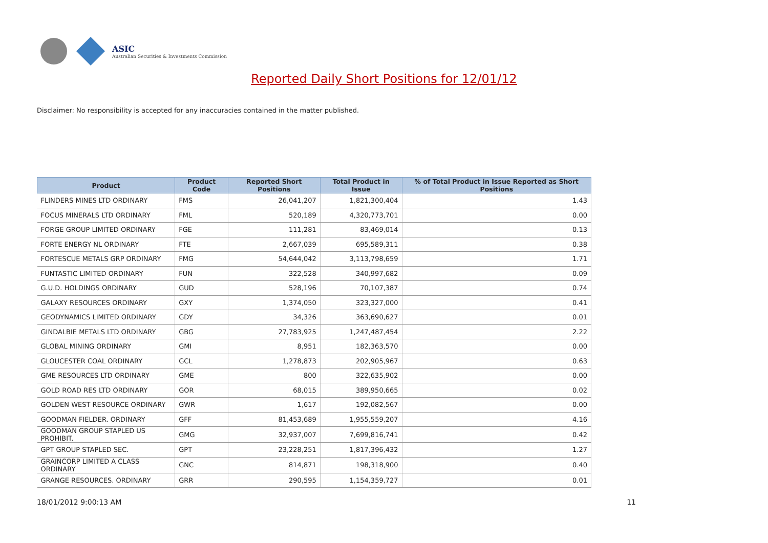ASIC
Australian Securities & Investments Commission
Reported Daily Short Positions for 12/01/12
Disclaimer: No responsibility is accepted for any inaccuracies contained in the matter published.
| Product | Product Code | Reported Short Positions | Total Product in Issue | % of Total Product in Issue Reported as Short Positions |
| --- | --- | --- | --- | --- |
| FLINDERS MINES LTD ORDINARY | FMS | 26,041,207 | 1,821,300,404 | 1.43 |
| FOCUS MINERALS LTD ORDINARY | FML | 520,189 | 4,320,773,701 | 0.00 |
| FORGE GROUP LIMITED ORDINARY | FGE | 111,281 | 83,469,014 | 0.13 |
| FORTE ENERGY NL ORDINARY | FTE | 2,667,039 | 695,589,311 | 0.38 |
| FORTESCUE METALS GRP ORDINARY | FMG | 54,644,042 | 3,113,798,659 | 1.71 |
| FUNTASTIC LIMITED ORDINARY | FUN | 322,528 | 340,997,682 | 0.09 |
| G.U.D. HOLDINGS ORDINARY | GUD | 528,196 | 70,107,387 | 0.74 |
| GALAXY RESOURCES ORDINARY | GXY | 1,374,050 | 323,327,000 | 0.41 |
| GEODYNAMICS LIMITED ORDINARY | GDY | 34,326 | 363,690,627 | 0.01 |
| GINDALBIE METALS LTD ORDINARY | GBG | 27,783,925 | 1,247,487,454 | 2.22 |
| GLOBAL MINING ORDINARY | GMI | 8,951 | 182,363,570 | 0.00 |
| GLOUCESTER COAL ORDINARY | GCL | 1,278,873 | 202,905,967 | 0.63 |
| GME RESOURCES LTD ORDINARY | GME | 800 | 322,635,902 | 0.00 |
| GOLD ROAD RES LTD ORDINARY | GOR | 68,015 | 389,950,665 | 0.02 |
| GOLDEN WEST RESOURCE ORDINARY | GWR | 1,617 | 192,082,567 | 0.00 |
| GOODMAN FIELDER. ORDINARY | GFF | 81,453,689 | 1,955,559,207 | 4.16 |
| GOODMAN GROUP STAPLED US PROHIBIT. | GMG | 32,937,007 | 7,699,816,741 | 0.42 |
| GPT GROUP STAPLED SEC. | GPT | 23,228,251 | 1,817,396,432 | 1.27 |
| GRAINCORP LIMITED A CLASS ORDINARY | GNC | 814,871 | 198,318,900 | 0.40 |
| GRANGE RESOURCES. ORDINARY | GRR | 290,595 | 1,154,359,727 | 0.01 |
18/01/2012 9:00:13 AM 11